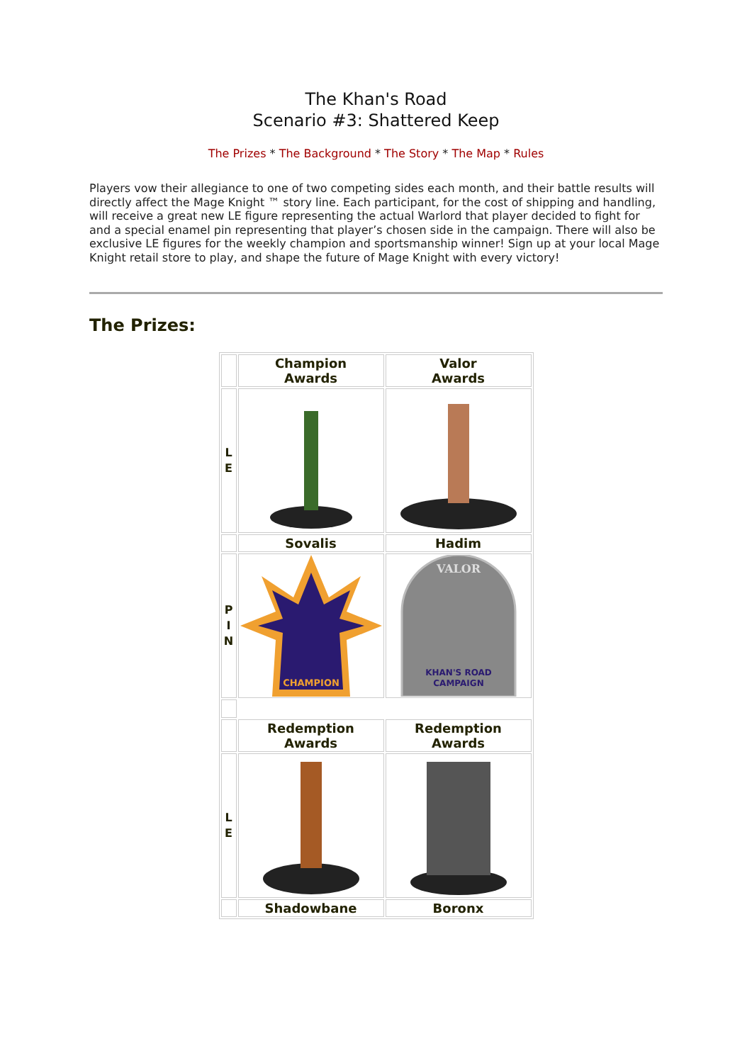The Khan's Road
Scenario #3: Shattered Keep
The Prizes * The Background * The Story * The Map * Rules
Players vow their allegiance to one of two competing sides each month, and their battle results will directly affect the Mage Knight ™ story line. Each participant, for the cost of shipping and handling, will receive a great new LE figure representing the actual Warlord that player decided to fight for and a special enamel pin representing that player’s chosen side in the campaign. There will also be exclusive LE figures for the weekly champion and sportsmanship winner! Sign up at your local Mage Knight retail store to play, and shape the future of Mage Knight with every victory!
The Prizes:
| | Champion Awards | Valor Awards |
| L E | | |
| | Sovalis | Hadim |
| P I N | CHAMPION | VALOR KHAN'S ROAD CAMPAIGN |
| | Redemption Awards | Redemption Awards |
| L E | | |
| | Shadowbane | Boronx |